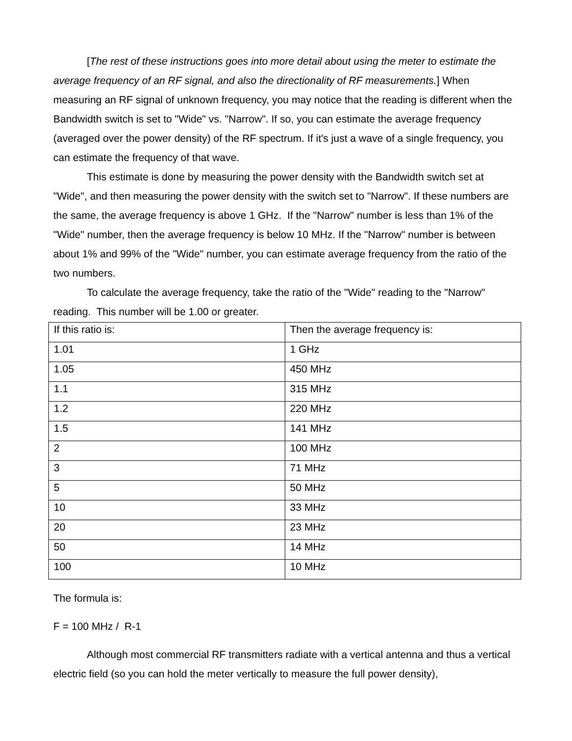[The rest of these instructions goes into more detail about using the meter to estimate the average frequency of an RF signal, and also the directionality of RF measurements.] When measuring an RF signal of unknown frequency, you may notice that the reading is different when the Bandwidth switch is set to "Wide" vs. "Narrow". If so, you can estimate the average frequency (averaged over the power density) of the RF spectrum. If it's just a wave of a single frequency, you can estimate the frequency of that wave.
This estimate is done by measuring the power density with the Bandwidth switch set at "Wide", and then measuring the power density with the switch set to "Narrow". If these numbers are the same, the average frequency is above 1 GHz. If the "Narrow" number is less than 1% of the "Wide" number, then the average frequency is below 10 MHz. If the "Narrow" number is between about 1% and 99% of the "Wide" number, you can estimate average frequency from the ratio of the two numbers.
To calculate the average frequency, take the ratio of the "Wide" reading to the "Narrow" reading. This number will be 1.00 or greater.
| If this ratio is: | Then the average frequency is: |
| 1.01 | 1 GHz |
| 1.05 | 450 MHz |
| 1.1 | 315 MHz |
| 1.2 | 220 MHz |
| 1.5 | 141 MHz |
| 2 | 100 MHz |
| 3 | 71 MHz |
| 5 | 50 MHz |
| 10 | 33 MHz |
| 20 | 23 MHz |
| 50 | 14 MHz |
| 100 | 10 MHz |
The formula is:
F = 100 MHz / R-1
Although most commercial RF transmitters radiate with a vertical antenna and thus a vertical electric field (so you can hold the meter vertically to measure the full power density),